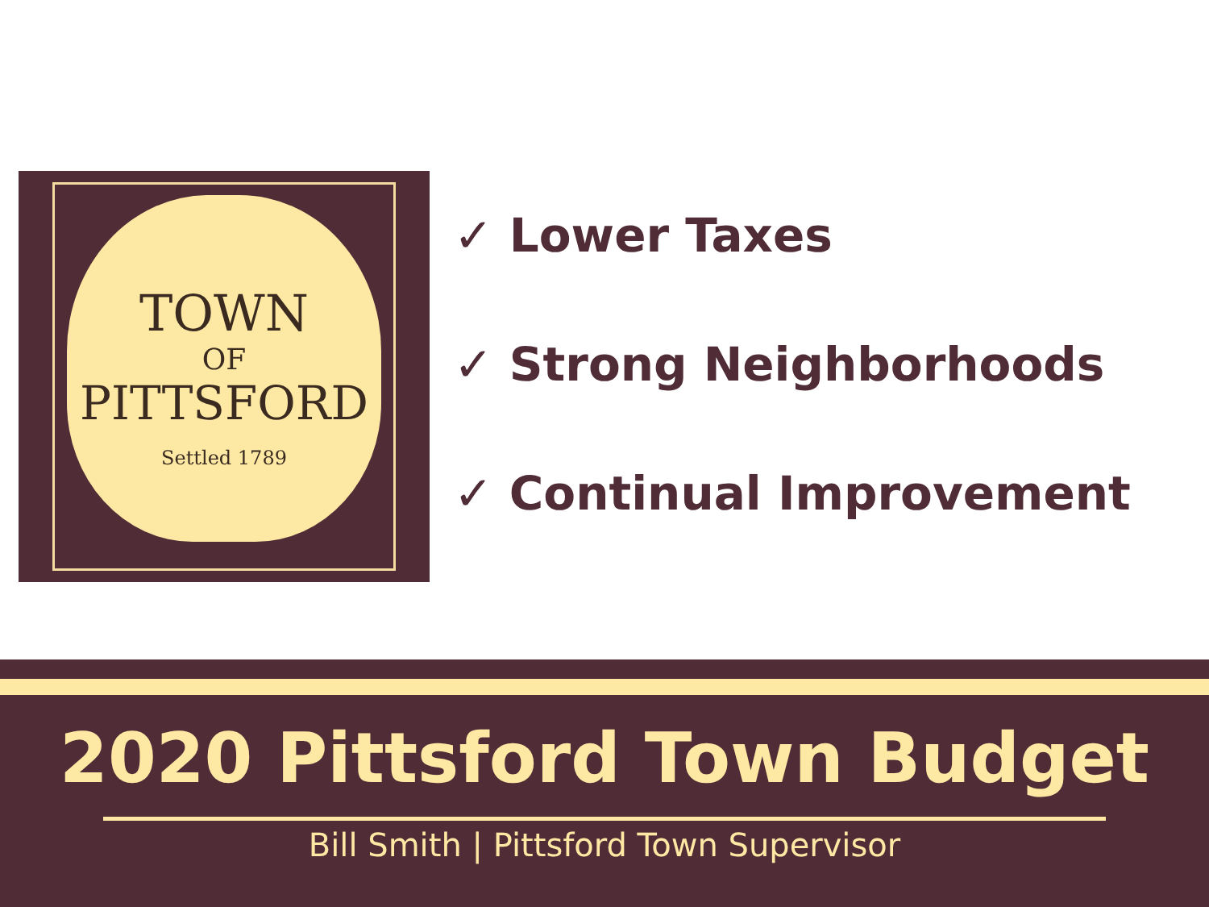TOWN
OF
PITTSFORD
Settled 1789
✓ Lower Taxes
✓ Strong Neighborhoods
✓ Continual Improvement
2020 Pittsford Town Budget
Bill Smith | Pittsford Town Supervisor